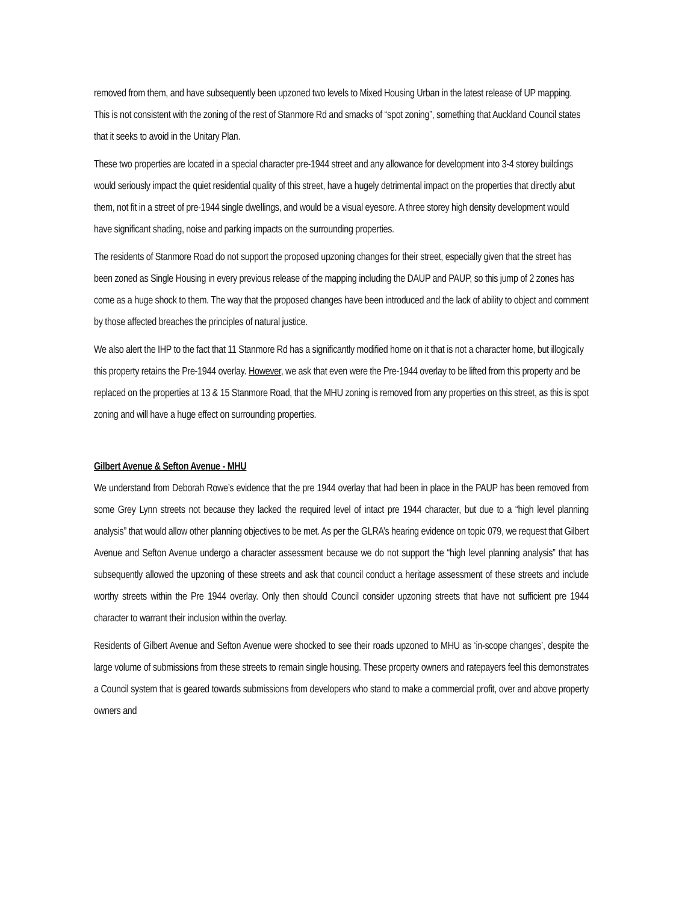removed from them, and have subsequently been upzoned two levels to Mixed Housing Urban in the latest release of UP mapping. This is not consistent with the zoning of the rest of Stanmore Rd and smacks of “spot zoning”, something that Auckland Council states that it seeks to avoid in the Unitary Plan.
These two properties are located in a special character pre-1944 street and any allowance for development into 3-4 storey buildings would seriously impact the quiet residential quality of this street, have a hugely detrimental impact on the properties that directly abut them, not fit in a street of pre-1944 single dwellings, and would be a visual eyesore. A three storey high density development would have significant shading, noise and parking impacts on the surrounding properties.
The residents of Stanmore Road do not support the proposed upzoning changes for their street, especially given that the street has been zoned as Single Housing in every previous release of the mapping including the DAUP and PAUP, so this jump of 2 zones has come as a huge shock to them. The way that the proposed changes have been introduced and the lack of ability to object and comment by those affected breaches the principles of natural justice.
We also alert the IHP to the fact that 11 Stanmore Rd has a significantly modified home on it that is not a character home, but illogically this property retains the Pre-1944 overlay. However, we ask that even were the Pre-1944 overlay to be lifted from this property and be replaced on the properties at 13 & 15 Stanmore Road, that the MHU zoning is removed from any properties on this street, as this is spot zoning and will have a huge effect on surrounding properties.
Gilbert Avenue & Sefton Avenue - MHU
We understand from Deborah Rowe’s evidence that the pre 1944 overlay that had been in place in the PAUP has been removed from some Grey Lynn streets not because they lacked the required level of intact pre 1944 character, but due to a “high level planning analysis” that would allow other planning objectives to be met. As per the GLRA’s hearing evidence on topic 079, we request that Gilbert Avenue and Sefton Avenue undergo a character assessment because we do not support the “high level planning analysis” that has subsequently allowed the upzoning of these streets and ask that council conduct a heritage assessment of these streets and include worthy streets within the Pre 1944 overlay. Only then should Council consider upzoning streets that have not sufficient pre 1944 character to warrant their inclusion within the overlay.
Residents of Gilbert Avenue and Sefton Avenue were shocked to see their roads upzoned to MHU as ‘in-scope changes’, despite the large volume of submissions from these streets to remain single housing. These property owners and ratepayers feel this demonstrates a Council system that is geared towards submissions from developers who stand to make a commercial profit, over and above property owners and